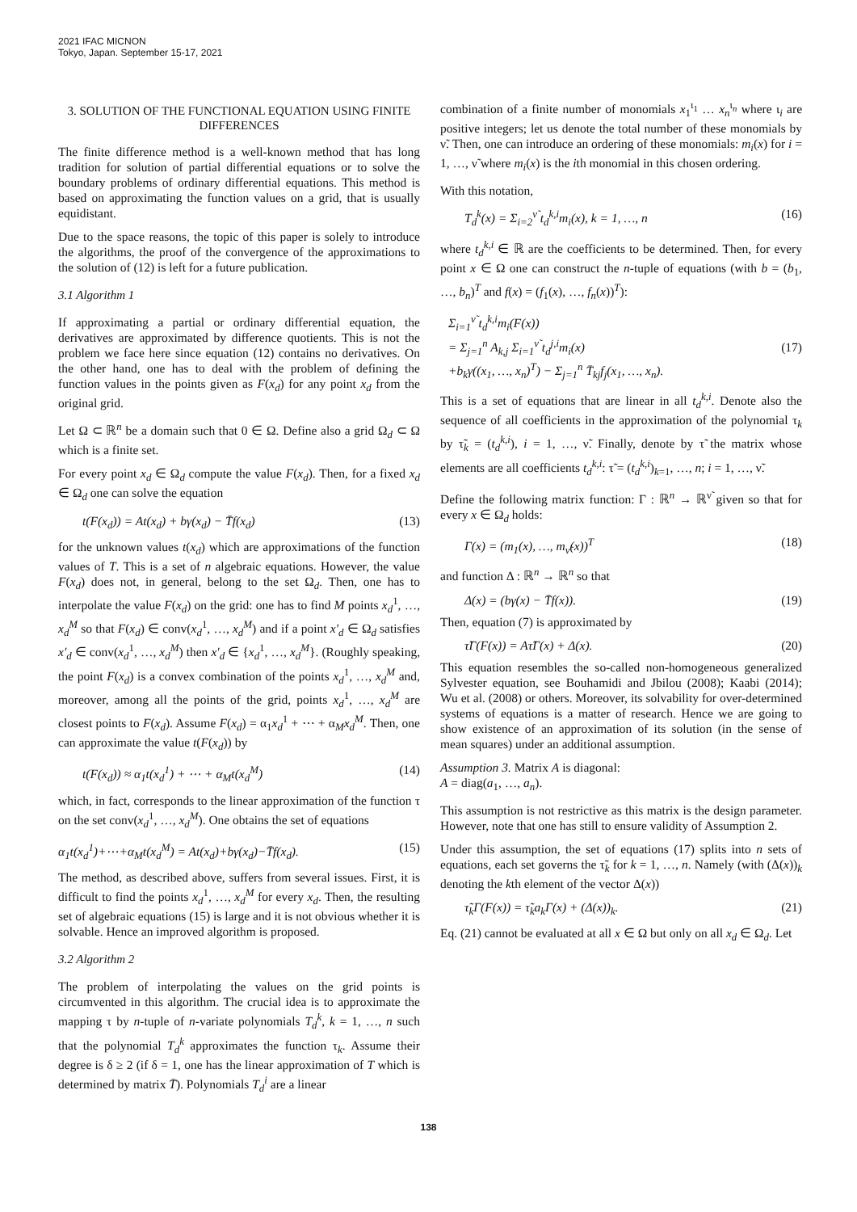2021 IFAC MICNON
Tokyo, Japan. September 15-17, 2021
3. SOLUTION OF THE FUNCTIONAL EQUATION USING FINITE DIFFERENCES
The finite difference method is a well-known method that has long tradition for solution of partial differential equations or to solve the boundary problems of ordinary differential equations. This method is based on approximating the function values on a grid, that is usually equidistant.
Due to the space reasons, the topic of this paper is solely to introduce the algorithms, the proof of the convergence of the approximations to the solution of (12) is left for a future publication.
3.1 Algorithm 1
If approximating a partial or ordinary differential equation, the derivatives are approximated by difference quotients. This is not the problem we face here since equation (12) contains no derivatives. On the other hand, one has to deal with the problem of defining the function values in the points given as F(x<sub>d</sub>) for any point x<sub>d</sub> from the original grid.
Let Ω ⊂ ℝ<sup>n</sup> be a domain such that 0 ∈ Ω. Define also a grid Ω<sub>d</sub> ⊂ Ω which is a finite set.
For every point x<sub>d</sub> ∈ Ω<sub>d</sub> compute the value F(x<sub>d</sub>). Then, for a fixed x<sub>d</sub> ∈ Ω<sub>d</sub> one can solve the equation
t(F(x<sub>d</sub>)) = At(x<sub>d</sub>) + bγ(x<sub>d</sub>) − T̄f(x<sub>d</sub>) (13)
for the unknown values t(x<sub>d</sub>) which are approximations of the function values of T. This is a set of n algebraic equations. However, the value F(x<sub>d</sub>) does not, in general, belong to the set Ω<sub>d</sub>. Then, one has to interpolate the value F(x<sub>d</sub>) on the grid: one has to find M points x<sub>d</sub><sup>1</sup>, …, x<sub>d</sub><sup>M</sup> so that F(x<sub>d</sub>) ∈ conv(x<sub>d</sub><sup>1</sup>, …, x<sub>d</sub><sup>M</sup>) and if a point x′<sub>d</sub> ∈ Ω<sub>d</sub> satisfies x′<sub>d</sub> ∈ conv(x<sub>d</sub><sup>1</sup>, …, x<sub>d</sub><sup>M</sup>) then x′<sub>d</sub> ∈ {x<sub>d</sub><sup>1</sup>, …, x<sub>d</sub><sup>M</sup>}. (Roughly speaking, the point F(x<sub>d</sub>) is a convex combination of the points x<sub>d</sub><sup>1</sup>, …, x<sub>d</sub><sup>M</sup> and, moreover, among all the points of the grid, points x<sub>d</sub><sup>1</sup>, …, x<sub>d</sub><sup>M</sup> are closest points to F(x<sub>d</sub>). Assume F(x<sub>d</sub>) = α<sub>1</sub>x<sub>d</sub><sup>1</sup> + ⋯ + α<sub>M</sub>x<sub>d</sub><sup>M</sup>. Then, one can approximate the value t(F(x<sub>d</sub>)) by
t(F(x<sub>d</sub>)) ≈ α<sub>1</sub>t(x<sub>d</sub><sup>1</sup>) + ⋯ + α<sub>M</sub>t(x<sub>d</sub><sup>M</sup>) (14)
which, in fact, corresponds to the linear approximation of the function τ on the set conv(x<sub>d</sub><sup>1</sup>, …, x<sub>d</sub><sup>M</sup>). One obtains the set of equations
α<sub>1</sub>t(x<sub>d</sub><sup>1</sup>)+⋯+α<sub>M</sub>t(x<sub>d</sub><sup>M</sup>) = At(x<sub>d</sub>)+bγ(x<sub>d</sub>)−T̄f(x<sub>d</sub>). (15)
The method, as described above, suffers from several issues. First, it is difficult to find the points x<sub>d</sub><sup>1</sup>, …, x<sub>d</sub><sup>M</sup> for every x<sub>d</sub>. Then, the resulting set of algebraic equations (15) is large and it is not obvious whether it is solvable. Hence an improved algorithm is proposed.
3.2 Algorithm 2
The problem of interpolating the values on the grid points is circumvented in this algorithm. The crucial idea is to approximate the mapping τ by n-tuple of n-variate polynomials T<sub>d</sub><sup>k</sup>, k = 1, …, n such that the polynomial T<sub>d</sub><sup>k</sup> approximates the function τ<sub>k</sub>. Assume their degree is δ ≥ 2 (if δ = 1, one has the linear approximation of T which is determined by matrix T̄). Polynomials T<sub>d</sub><sup>i</sup> are a linear
combination of a finite number of monomials x<sub>1</sub><sup>ι<sub>1</sub></sup> … x<sub>n</sub><sup>ι<sub>n</sub></sup> where ι<sub>i</sub> are positive integers; let us denote the total number of these monomials by ν̃. Then, one can introduce an ordering of these monomials: m<sub>i</sub>(x) for i = 1, …, ν̃ where m<sub>i</sub>(x) is the ith monomial in this chosen ordering.
With this notation,
T<sub>d</sub><sup>k</sup>(x) = Σ<sub>i=2</sub><sup>ν̃</sup> t<sub>d</sub><sup>k,i</sup>m<sub>i</sub>(x), k = 1, …, n (16)
where t<sub>d</sub><sup>k,i</sup> ∈ ℝ are the coefficients to be determined. Then, for every point x ∈ Ω one can construct the n-tuple of equations (with b = (b<sub>1</sub>, …, b<sub>n</sub>)<sup>T</sup> and f(x) = (f<sub>1</sub>(x), …, f<sub>n</sub>(x))<sup>T</sup>):
Σ<sub>i=1</sub><sup>ν̃</sup> t<sub>d</sub><sup>k,i</sup>m<sub>i</sub>(F(x))
= Σ<sub>j=1</sub><sup>n</sup> A<sub>k,j</sub> Σ<sub>i=1</sub><sup>ν̃</sup> t<sub>d</sub><sup>j,i</sup>m<sub>i</sub>(x)
+b<sub>k</sub>γ((x<sub>1</sub>, …, x<sub>n</sub>)<sup>T</sup>) − Σ<sub>j=1</sub><sup>n</sup> T̄<sub>kj</sub>f<sub>j</sub>(x<sub>1</sub>, …, x<sub>n</sub>). (17)
This is a set of equations that are linear in all t<sub>d</sub><sup>k,i</sup>. Denote also the sequence of all coefficients in the approximation of the polynomial τ<sub>k</sub> by τ̃<sub>k</sub> = (t<sub>d</sub><sup>k,i</sup>), i = 1, …, ν̃. Finally, denote by τ̃ the matrix whose elements are all coefficients t<sub>d</sub><sup>k,i</sup>: τ̃ = (t<sub>d</sub><sup>k,i</sup>)<sub>k=1</sub>, …, n; i = 1, …, ν̃.
Define the following matrix function: Γ : ℝ<sup>n</sup> → ℝ<sup>ν̃</sup> given so that for every x ∈ Ω<sub>d</sub> holds:
Γ(x) = (m<sub>1</sub>(x), …, m<sub>ν̃</sub>(x))<sup>T</sup> (18)
and function Δ : ℝ<sup>n</sup> → ℝ<sup>n</sup> so that
Δ(x) = (bγ(x) − T̄f(x)). (19)
Then, equation (7) is approximated by
τ̃Γ(F(x)) = Aτ̃Γ(x) + Δ(x). (20)
This equation resembles the so-called non-homogeneous generalized Sylvester equation, see Bouhamidi and Jbilou (2008); Kaabi (2014); Wu et al. (2008) or others. Moreover, its solvability for over-determined systems of equations is a matter of research. Hence we are going to show existence of an approximation of its solution (in the sense of mean squares) under an additional assumption.
Assumption 3. Matrix A is diagonal:
A = diag(a<sub>1</sub>, …, a<sub>n</sub>).
This assumption is not restrictive as this matrix is the design parameter. However, note that one has still to ensure validity of Assumption 2.
Under this assumption, the set of equations (17) splits into n sets of equations, each set governs the τ̃<sub>k</sub> for k = 1, …, n. Namely (with (Δ(x))<sub>k</sub> denoting the kth element of the vector Δ(x))
τ̃<sub>k</sub>Γ(F(x)) = τ̃<sub>k</sub>a<sub>k</sub>Γ(x) + (Δ(x))<sub>k</sub>. (21)
Eq. (21) cannot be evaluated at all x ∈ Ω but only on all x<sub>d</sub> ∈ Ω<sub>d</sub>. Let
138